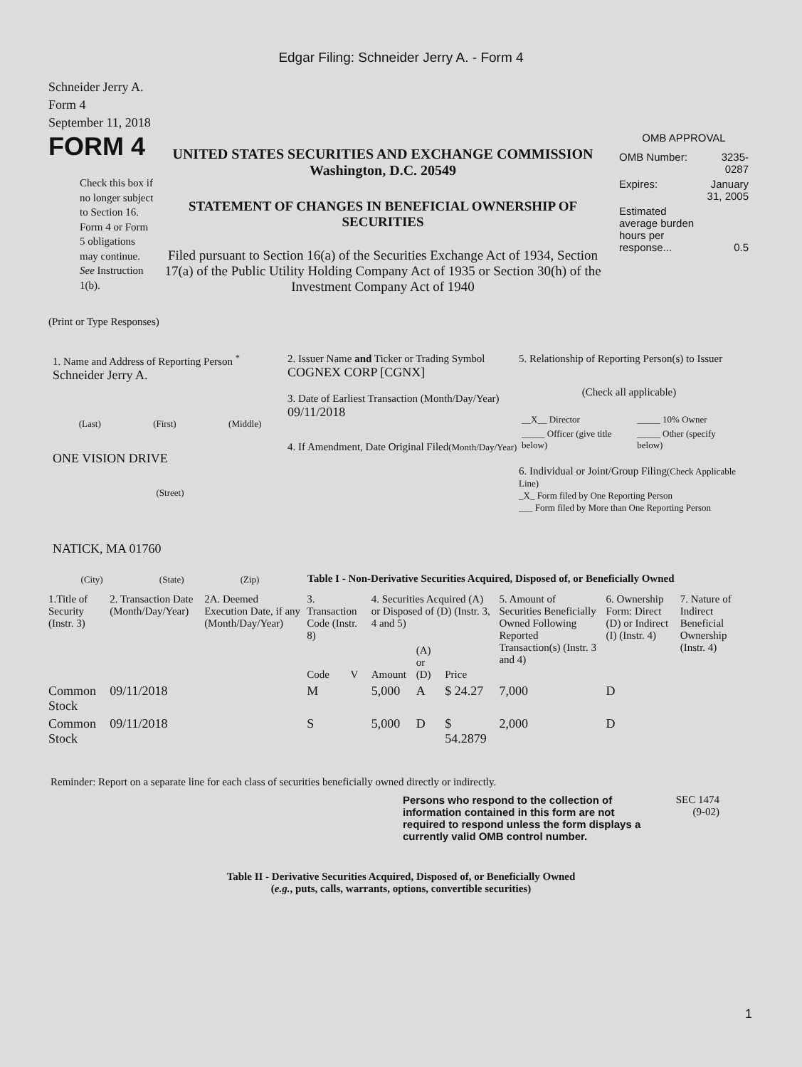Edgar Filing: Schneider Jerry A. - Form 4
Schneider Jerry A.
Form 4
September 11, 2018
FORM 4
Check this box if no longer subject to Section 16. Form 4 or Form 5 obligations may continue. See Instruction 1(b).
UNITED STATES SECURITIES AND EXCHANGE COMMISSION
Washington, D.C. 20549
STATEMENT OF CHANGES IN BENEFICIAL OWNERSHIP OF SECURITIES
Filed pursuant to Section 16(a) of the Securities Exchange Act of 1934, Section 17(a) of the Public Utility Holding Company Act of 1935 or Section 30(h) of the Investment Company Act of 1940
OMB APPROVAL
| OMB Number: | 3235-0287 |
| Expires: | January 31, 2005 |
| Estimated average burden hours per response... | 0.5 |
(Print or Type Responses)
1. Name and Address of Reporting Person <sup>*</sup>
Schneider Jerry A.
(Last) (First) (Middle)
ONE VISION DRIVE
(Street)
NATICK, MA 01760
(City) (State) (Zip)
2. Issuer Name and Ticker or Trading Symbol
COGNEX CORP [CGNX]
3. Date of Earliest Transaction (Month/Day/Year)
09/11/2018
4. If Amendment, Date Original Filed(Month/Day/Year)
5. Relationship of Reporting Person(s) to Issuer
(Check all applicable)
| __X__ Director | _____ 10% Owner |
| _____ Officer (give title below) | _____ Other (specify below) |
6. Individual or Joint/Group Filing(Check Applicable Line)
_X_ Form filed by One Reporting Person
___ Form filed by More than One Reporting Person
Table I - Non-Derivative Securities Acquired, Disposed of, or Beneficially Owned
| 1.Title of Security (Instr. 3) | 2. Transaction Date (Month/Day/Year) | 2A. Deemed Execution Date, if any (Month/Day/Year) | 3. Transaction Code (Instr. 8) | | 4. Securities Acquired (A) or Disposed of (D) (Instr. 3, 4 and 5) | | | 5. Amount of Securities Beneficially Owned Following Reported Transaction(s) (Instr. 3 and 4) | 6. Ownership Form: Direct (D) or Indirect (I) (Instr. 4) | 7. Nature of Indirect Beneficial Ownership (Instr. 4) |
| --- | --- | --- | --- | --- | --- | --- | --- | --- | --- | --- |
| | | | Code | V | Amount | (A) or (D) | Price | | | |
| Common Stock | 09/11/2018 | | M | | 5,000 | A | $ 24.27 | 7,000 | D | |
| Common Stock | 09/11/2018 | | S | | 5,000 | D | $ 54.2879 | 2,000 | D | |
Reminder: Report on a separate line for each class of securities beneficially owned directly or indirectly.
Persons who respond to the collection of information contained in this form are not required to respond unless the form displays a currently valid OMB control number.
SEC 1474
(9-02)
Table II - Derivative Securities Acquired, Disposed of, or Beneficially Owned
(e.g., puts, calls, warrants, options, convertible securities)
1